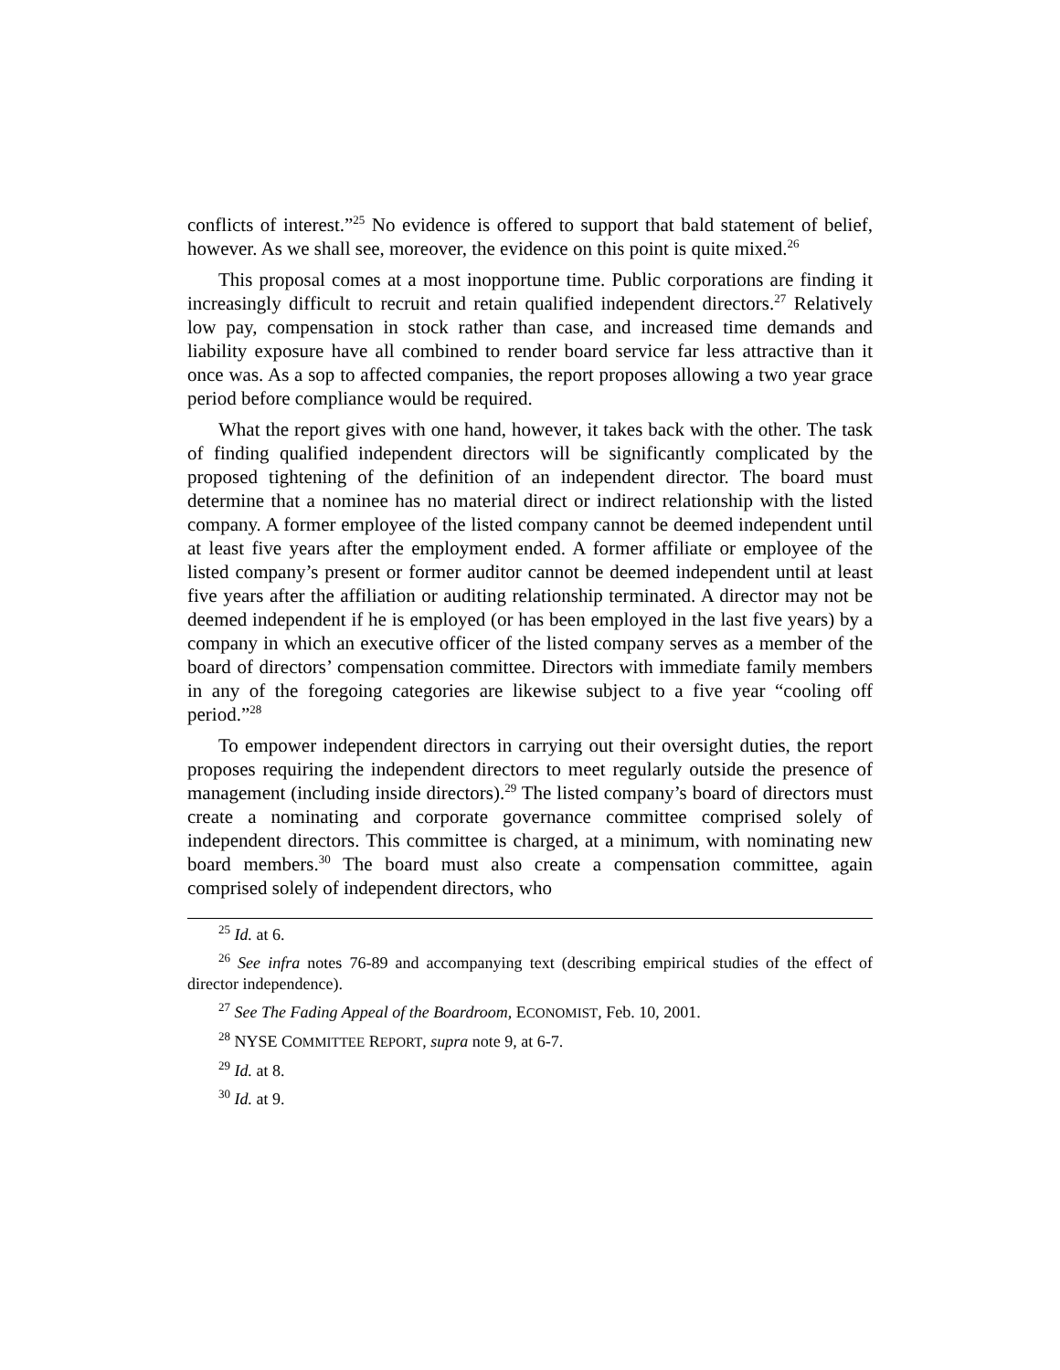conflicts of interest.”<sup>25</sup> No evidence is offered to support that bald statement of belief, however. As we shall see, moreover, the evidence on this point is quite mixed.<sup>26</sup>
This proposal comes at a most inopportune time. Public corporations are finding it increasingly difficult to recruit and retain qualified independent directors.<sup>27</sup> Relatively low pay, compensation in stock rather than case, and increased time demands and liability exposure have all combined to render board service far less attractive than it once was. As a sop to affected companies, the report proposes allowing a two year grace period before compliance would be required.
What the report gives with one hand, however, it takes back with the other. The task of finding qualified independent directors will be significantly complicated by the proposed tightening of the definition of an independent director. The board must determine that a nominee has no material direct or indirect relationship with the listed company. A former employee of the listed company cannot be deemed independent until at least five years after the employment ended. A former affiliate or employee of the listed company’s present or former auditor cannot be deemed independent until at least five years after the affiliation or auditing relationship terminated. A director may not be deemed independent if he is employed (or has been employed in the last five years) by a company in which an executive officer of the listed company serves as a member of the board of directors’ compensation committee. Directors with immediate family members in any of the foregoing categories are likewise subject to a five year “cooling off period.”<sup>28</sup>
To empower independent directors in carrying out their oversight duties, the report proposes requiring the independent directors to meet regularly outside the presence of management (including inside directors).<sup>29</sup> The listed company’s board of directors must create a nominating and corporate governance committee comprised solely of independent directors. This committee is charged, at a minimum, with nominating new board members.<sup>30</sup> The board must also create a compensation committee, again comprised solely of independent directors, who
<sup>25</sup> Id. at 6.
<sup>26</sup> See infra notes 76-89 and accompanying text (describing empirical studies of the effect of director independence).
<sup>27</sup> See The Fading Appeal of the Boardroom, ECONOMIST, Feb. 10, 2001.
<sup>28</sup> NYSE COMMITTEE REPORT, supra note 9, at 6-7.
<sup>29</sup> Id. at 8.
<sup>30</sup> Id. at 9.